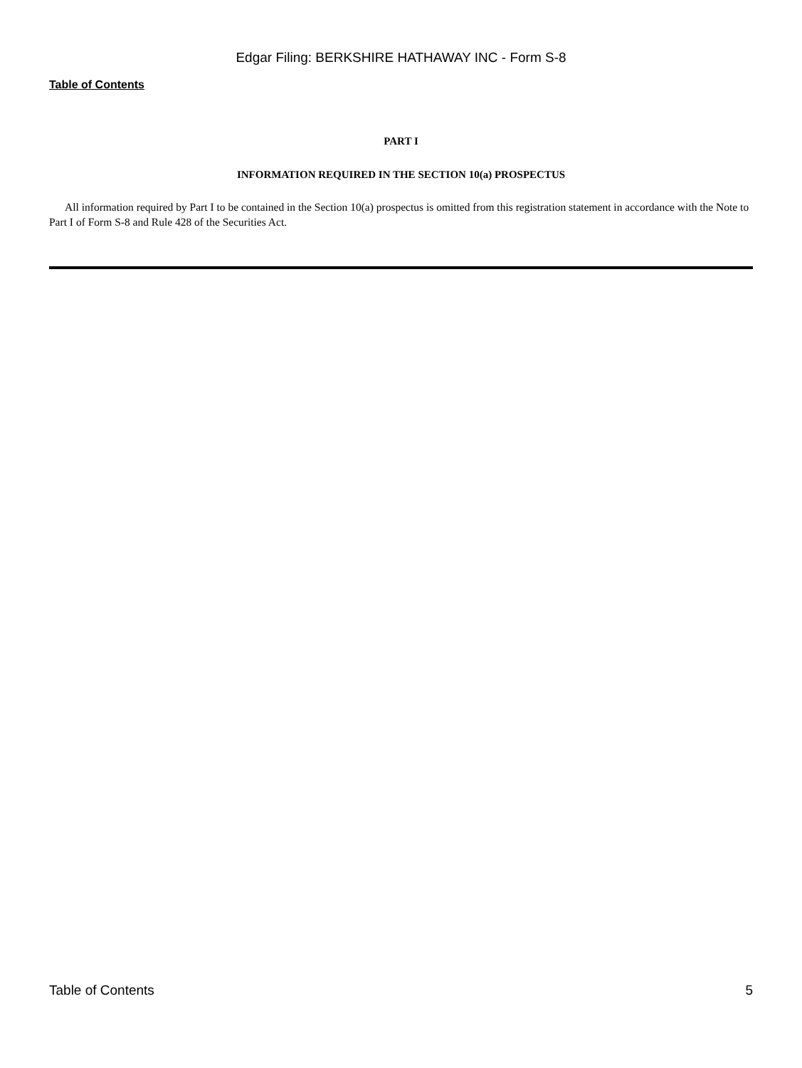Edgar Filing: BERKSHIRE HATHAWAY INC - Form S-8
Table of Contents
PART I
INFORMATION REQUIRED IN THE SECTION 10(a) PROSPECTUS
All information required by Part I to be contained in the Section 10(a) prospectus is omitted from this registration statement in accordance with the Note to Part I of Form S-8 and Rule 428 of the Securities Act.
Table of Contents 5